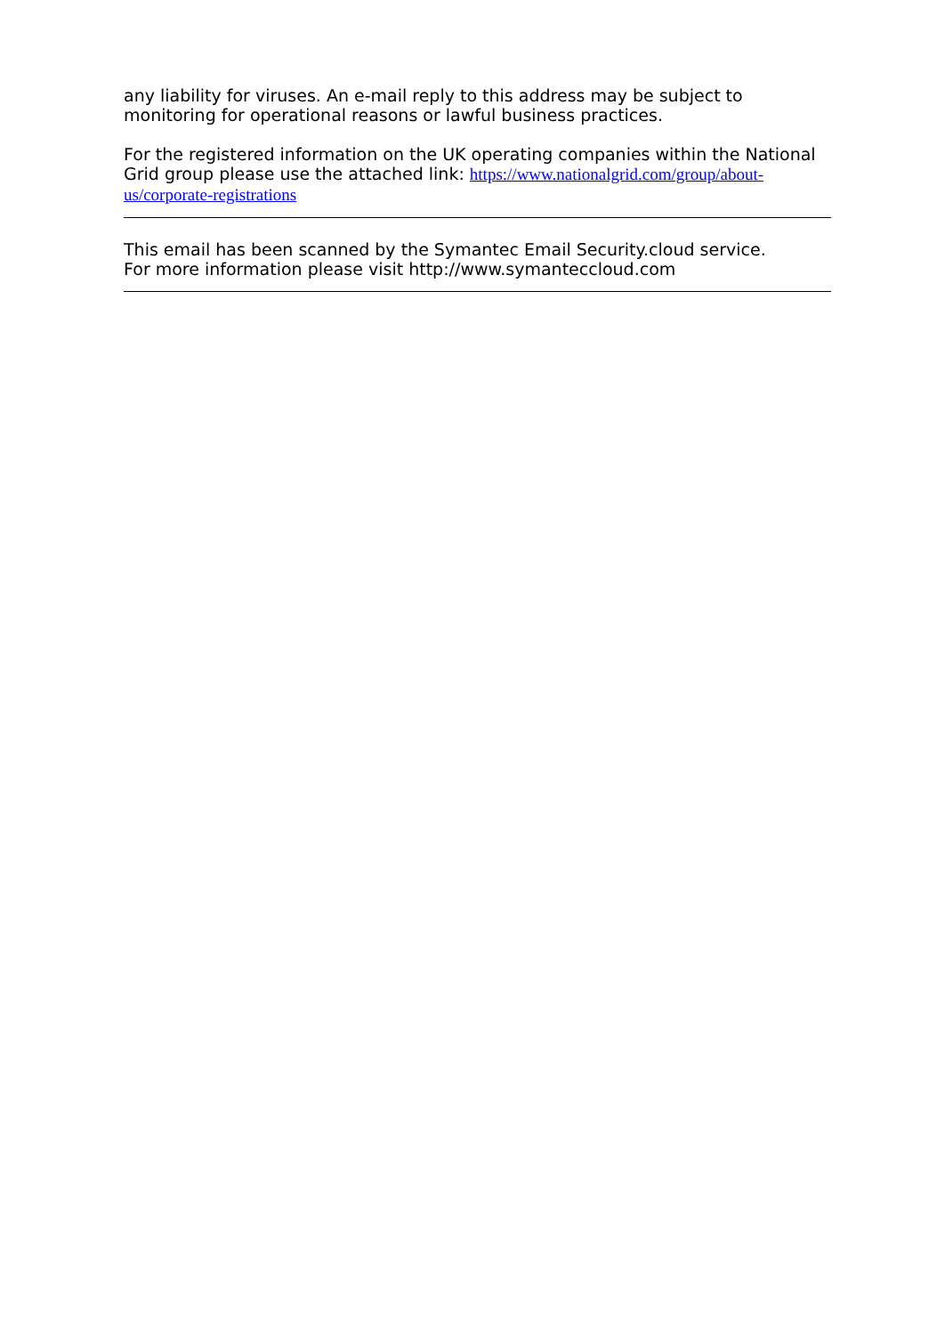any liability for viruses. An e-mail reply to this address may be subject to monitoring for operational reasons or lawful business practices.
For the registered information on the UK operating companies within the National Grid group please use the attached link: https://www.nationalgrid.com/group/about-us/corporate-registrations
This email has been scanned by the Symantec Email Security.cloud service.
For more information please visit http://www.symanteccloud.com